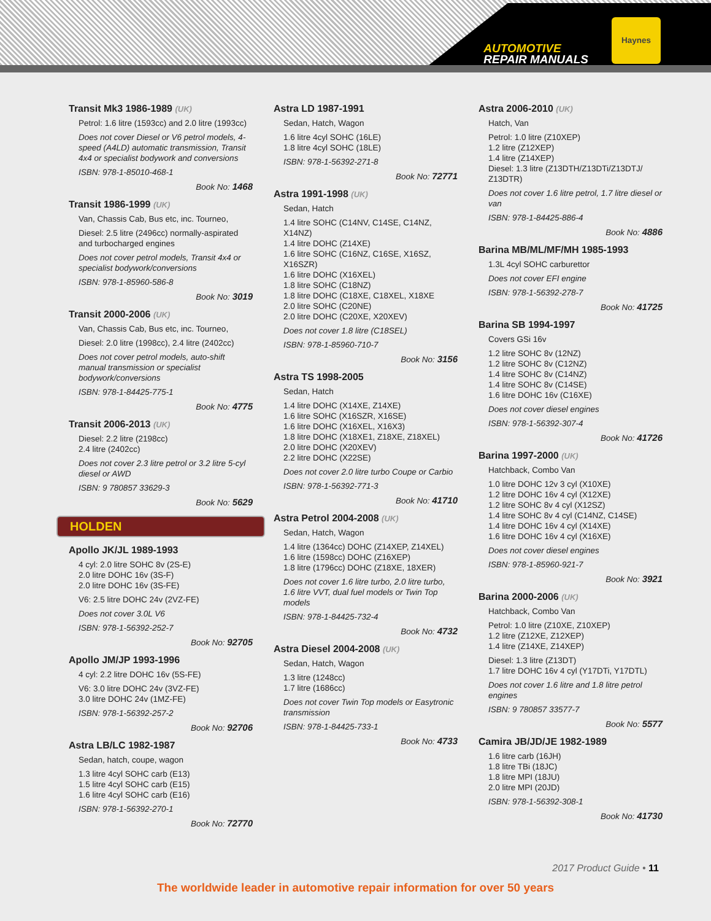AUTOMOTIVE
REPAIR MANUALS
Haynes
Transit Mk3 1986-1989 (UK)
Petrol: 1.6 litre (1593cc) and 2.0 litre (1993cc)
Does not cover Diesel or V6 petrol models, 4-speed (A4LD) automatic transmission, Transit 4x4 or specialist bodywork and conversions
ISBN: 978-1-85010-468-1
Book No: 1468
Transit 1986-1999 (UK)
Van, Chassis Cab, Bus etc, inc. Tourneo,
Diesel: 2.5 litre (2496cc) normally-aspirated and turbocharged engines
Does not cover petrol models, Transit 4x4 or specialist bodywork/conversions
ISBN: 978-1-85960-586-8
Book No: 3019
Transit 2000-2006 (UK)
Van, Chassis Cab, Bus etc, inc. Tourneo,
Diesel: 2.0 litre (1998cc), 2.4 litre (2402cc)
Does not cover petrol models, auto-shift manual transmission or specialist bodywork/conversions
ISBN: 978-1-84425-775-1
Book No: 4775
Transit 2006-2013 (UK)
Diesel: 2.2 litre (2198cc)
2.4 litre (2402cc)
Does not cover 2.3 litre petrol or 3.2 litre 5-cyl diesel or AWD
ISBN: 9 780857 33629-3
Book No: 5629
HOLDEN
Apollo JK/JL 1989-1993
4 cyl: 2.0 litre SOHC 8v (2S-E)
2.0 litre DOHC 16v (3S-F)
2.0 litre DOHC 16v (3S-FE)
V6: 2.5 litre DOHC 24v (2VZ-FE)
Does not cover 3.0L V6
ISBN: 978-1-56392-252-7
Book No: 92705
Apollo JM/JP 1993-1996
4 cyl: 2.2 litre DOHC 16v (5S-FE)
V6: 3.0 litre DOHC 24v (3VZ-FE)
3.0 litre DOHC 24v (1MZ-FE)
ISBN: 978-1-56392-257-2
Book No: 92706
Astra LB/LC 1982-1987
Sedan, hatch, coupe, wagon
1.3 litre 4cyl SOHC carb (E13)
1.5 litre 4cyl SOHC carb (E15)
1.6 litre 4cyl SOHC carb (E16)
ISBN: 978-1-56392-270-1
Book No: 72770
Astra LD 1987-1991
Sedan, Hatch, Wagon
1.6 litre 4cyl SOHC (16LE)
1.8 litre 4cyl SOHC (18LE)
ISBN: 978-1-56392-271-8
Book No: 72771
Astra 1991-1998 (UK)
Sedan, Hatch
1.4 litre SOHC (C14NV, C14SE, C14NZ, X14NZ)
1.4 litre DOHC (Z14XE)
1.6 litre SOHC (C16NZ, C16SE, X16SZ, X16SZR)
1.6 litre DOHC (X16XEL)
1.8 litre SOHC (C18NZ)
1.8 litre DOHC (C18XE, C18XEL, X18XE
2.0 litre SOHC (C20NE)
2.0 litre DOHC (C20XE, X20XEV)
Does not cover 1.8 litre (C18SEL)
ISBN: 978-1-85960-710-7
Book No: 3156
Astra TS 1998-2005
Sedan, Hatch
1.4 litre DOHC (X14XE, Z14XE)
1.6 litre SOHC (X16SZR, X16SE)
1.6 litre DOHC (X16XEL, X16X3)
1.8 litre DOHC (X18XE1, Z18XE, Z18XEL)
2.0 litre DOHC (X20XEV)
2.2 litre DOHC (X22SE)
Does not cover 2.0 litre turbo Coupe or Carbio
ISBN: 978-1-56392-771-3
Book No: 41710
Astra Petrol 2004-2008 (UK)
Sedan, Hatch, Wagon
1.4 litre (1364cc) DOHC (Z14XEP, Z14XEL)
1.6 litre (1598cc) DOHC (Z16XEP)
1.8 litre (1796cc) DOHC (Z18XE, 18XER)
Does not cover 1.6 litre turbo, 2.0 litre turbo, 1.6 litre VVT, dual fuel models or Twin Top models
ISBN: 978-1-84425-732-4
Book No: 4732
Astra Diesel 2004-2008 (UK)
Sedan, Hatch, Wagon
1.3 litre (1248cc)
1.7 litre (1686cc)
Does not cover Twin Top models or Easytronic transmission
ISBN: 978-1-84425-733-1
Book No: 4733
Astra 2006-2010 (UK)
Hatch, Van
Petrol: 1.0 litre (Z10XEP)
1.2 litre (Z12XEP)
1.4 litre (Z14XEP)
Diesel: 1.3 litre (Z13DTH/Z13DTi/Z13DTJ/ Z13DTR)
Does not cover 1.6 litre petrol, 1.7 litre diesel or van
ISBN: 978-1-84425-886-4
Book No: 4886
Barina MB/ML/MF/MH 1985-1993
1.3L 4cyl SOHC carburettor
Does not cover EFI engine
ISBN: 978-1-56392-278-7
Book No: 41725
Barina SB 1994-1997
Covers GSi 16v
1.2 litre SOHC 8v (12NZ)
1.2 litre SOHC 8v (C12NZ)
1.4 litre SOHC 8v (C14NZ)
1.4 litre SOHC 8v (C14SE)
1.6 litre DOHC 16v (C16XE)
Does not cover diesel engines
ISBN: 978-1-56392-307-4
Book No: 41726
Barina 1997-2000 (UK)
Hatchback, Combo Van
1.0 litre DOHC 12v 3 cyl (X10XE)
1.2 litre DOHC 16v 4 cyl (X12XE)
1.2 litre SOHC 8v 4 cyl (X12SZ)
1.4 litre SOHC 8v 4 cyl (C14NZ, C14SE)
1.4 litre DOHC 16v 4 cyl (X14XE)
1.6 litre DOHC 16v 4 cyl (X16XE)
Does not cover diesel engines
ISBN: 978-1-85960-921-7
Book No: 3921
Barina 2000-2006 (UK)
Hatchback, Combo Van
Petrol: 1.0 litre (Z10XE, Z10XEP)
1.2 litre (Z12XE, Z12XEP)
1.4 litre (Z14XE, Z14XEP)
Diesel: 1.3 litre (Z13DT)
1.7 litre DOHC 16v 4 cyl (Y17DTi, Y17DTL)
Does not cover 1.6 litre and 1.8 litre petrol engines
ISBN: 9 780857 33577-7
Book No: 5577
Camira JB/JD/JE 1982-1989
1.6 litre carb (16JH)
1.8 litre TBi (18JC)
1.8 litre MPI (18JU)
2.0 litre MPI (20JD)
ISBN: 978-1-56392-308-1
Book No: 41730
2017 Product Guide • 11
The worldwide leader in automotive repair information for over 50 years